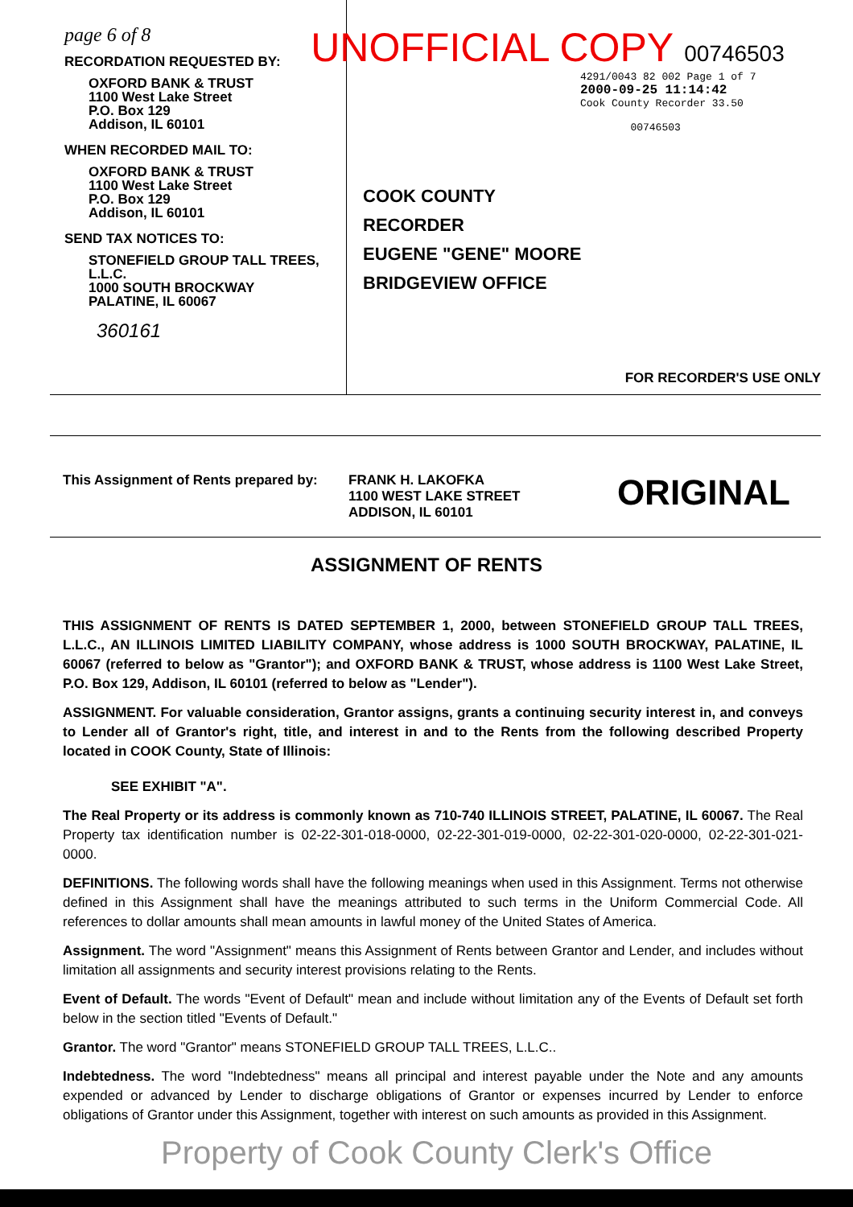page 6 of 8
RECORDATION REQUESTED BY:
OXFORD BANK & TRUST
1100 West Lake Street
P.O. Box 129
Addison, IL 60101
WHEN RECORDED MAIL TO:
OXFORD BANK & TRUST
1100 West Lake Street
P.O. Box 129
Addison, IL 60101
SEND TAX NOTICES TO:
STONEFIELD GROUP TALL TREES, L.L.C.
1000 SOUTH BROCKWAY
PALATINE, IL 60067
360161
UNOFFICIAL COPY 00746503
4291/0043 82 002 Page 1 of 7
2000-09-25 11:14:42
Cook County Recorder 33.50
00746503
COOK COUNTY
RECORDER
EUGENE "GENE" MOORE
BRIDGEVIEW OFFICE
FOR RECORDER'S USE ONLY
This Assignment of Rents prepared by:
FRANK H. LAKOFKA
1100 WEST LAKE STREET
ADDISON, IL 60101
ORIGINAL
ASSIGNMENT OF RENTS
THIS ASSIGNMENT OF RENTS IS DATED SEPTEMBER 1, 2000, between STONEFIELD GROUP TALL TREES, L.L.C., AN ILLINOIS LIMITED LIABILITY COMPANY, whose address is 1000 SOUTH BROCKWAY, PALATINE, IL 60067 (referred to below as "Grantor"); and OXFORD BANK & TRUST, whose address is 1100 West Lake Street, P.O. Box 129, Addison, IL 60101 (referred to below as "Lender").
ASSIGNMENT. For valuable consideration, Grantor assigns, grants a continuing security interest in, and conveys to Lender all of Grantor's right, title, and interest in and to the Rents from the following described Property located in COOK County, State of Illinois:
SEE EXHIBIT "A".
The Real Property or its address is commonly known as 710-740 ILLINOIS STREET, PALATINE, IL 60067. The Real Property tax identification number is 02-22-301-018-0000, 02-22-301-019-0000, 02-22-301-020-0000, 02-22-301-021-0000.
DEFINITIONS. The following words shall have the following meanings when used in this Assignment. Terms not otherwise defined in this Assignment shall have the meanings attributed to such terms in the Uniform Commercial Code. All references to dollar amounts shall mean amounts in lawful money of the United States of America.
Assignment. The word "Assignment" means this Assignment of Rents between Grantor and Lender, and includes without limitation all assignments and security interest provisions relating to the Rents.
Event of Default. The words "Event of Default" mean and include without limitation any of the Events of Default set forth below in the section titled "Events of Default."
Grantor. The word "Grantor" means STONEFIELD GROUP TALL TREES, L.L.C..
Indebtedness. The word "Indebtedness" means all principal and interest payable under the Note and any amounts expended or advanced by Lender to discharge obligations of Grantor or expenses incurred by Lender to enforce obligations of Grantor under this Assignment, together with interest on such amounts as provided in this Assignment.
Property of Cook County Clerk's Office